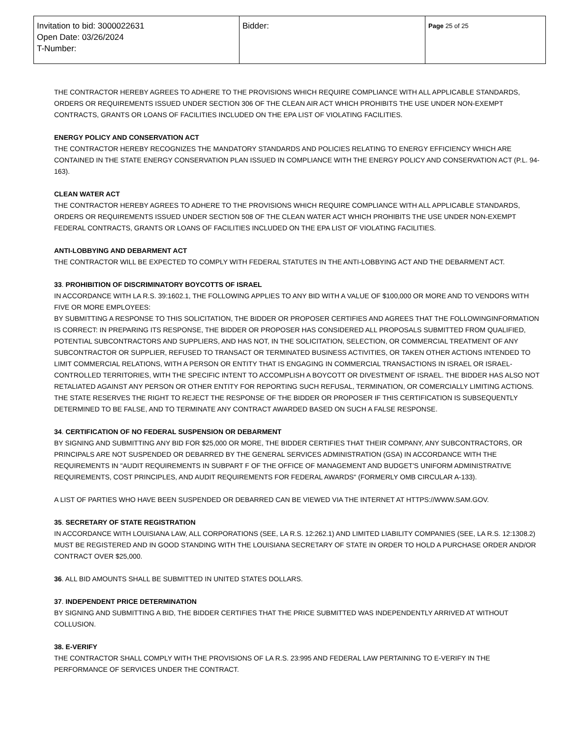| Invitation to bid: 3000022631 Open Date: 03/26/2024 T-Number: | Bidder: | Page 25 of 25 |
THE CONTRACTOR HEREBY AGREES TO ADHERE TO THE PROVISIONS WHICH REQUIRE COMPLIANCE WITH ALL APPLICABLE STANDARDS, ORDERS OR REQUIREMENTS ISSUED UNDER SECTION 306 OF THE CLEAN AIR ACT WHICH PROHIBITS THE USE UNDER NON-EXEMPT CONTRACTS, GRANTS OR LOANS OF FACILITIES INCLUDED ON THE EPA LIST OF VIOLATING FACILITIES.
ENERGY POLICY AND CONSERVATION ACT
THE CONTRACTOR HEREBY RECOGNIZES THE MANDATORY STANDARDS AND POLICIES RELATING TO ENERGY EFFICIENCY WHICH ARE CONTAINED IN THE STATE ENERGY CONSERVATION PLAN ISSUED IN COMPLIANCE WITH THE ENERGY POLICY AND CONSERVATION ACT (P.L. 94-163).
CLEAN WATER ACT
THE CONTRACTOR HEREBY AGREES TO ADHERE TO THE PROVISIONS WHICH REQUIRE COMPLIANCE WITH ALL APPLICABLE STANDARDS, ORDERS OR REQUIREMENTS ISSUED UNDER SECTION 508 OF THE CLEAN WATER ACT WHICH PROHIBITS THE USE UNDER NON-EXEMPT FEDERAL CONTRACTS, GRANTS OR LOANS OF FACILITIES INCLUDED ON THE EPA LIST OF VIOLATING FACILITIES.
ANTI-LOBBYING AND DEBARMENT ACT
THE CONTRACTOR WILL BE EXPECTED TO COMPLY WITH FEDERAL STATUTES IN THE ANTI-LOBBYING ACT AND THE DEBARMENT ACT.
33. PROHIBITION OF DISCRIMINATORY BOYCOTTS OF ISRAEL
IN ACCORDANCE WITH LA R.S. 39:1602.1, THE FOLLOWING APPLIES TO ANY BID WITH A VALUE OF $100,000 OR MORE AND TO VENDORS WITH FIVE OR MORE EMPLOYEES:
BY SUBMITTING A RESPONSE TO THIS SOLICITATION, THE BIDDER OR PROPOSER CERTIFIES AND AGREES THAT THE FOLLOWINGINFORMATION IS CORRECT: IN PREPARING ITS RESPONSE, THE BIDDER OR PROPOSER HAS CONSIDERED ALL PROPOSALS SUBMITTED FROM QUALIFIED, POTENTIAL SUBCONTRACTORS AND SUPPLIERS, AND HAS NOT, IN THE SOLICITATION, SELECTION, OR COMMERCIAL TREATMENT OF ANY SUBCONTRACTOR OR SUPPLIER, REFUSED TO TRANSACT OR TERMINATED BUSINESS ACTIVITIES, OR TAKEN OTHER ACTIONS INTENDED TO LIMIT COMMERCIAL RELATIONS, WITH A PERSON OR ENTITY THAT IS ENGAGING IN COMMERCIAL TRANSACTIONS IN ISRAEL OR ISRAEL-CONTROLLED TERRITORIES, WITH THE SPECIFIC INTENT TO ACCOMPLISH A BOYCOTT OR DIVESTMENT OF ISRAEL. THE BIDDER HAS ALSO NOT RETALIATED AGAINST ANY PERSON OR OTHER ENTITY FOR REPORTING SUCH REFUSAL, TERMINATION, OR COMERCIALLY LIMITING ACTIONS. THE STATE RESERVES THE RIGHT TO REJECT THE RESPONSE OF THE BIDDER OR PROPOSER IF THIS CERTIFICATION IS SUBSEQUENTLY DETERMINED TO BE FALSE, AND TO TERMINATE ANY CONTRACT AWARDED BASED ON SUCH A FALSE RESPONSE.
34. CERTIFICATION OF NO FEDERAL SUSPENSION OR DEBARMENT
BY SIGNING AND SUBMITTING ANY BID FOR $25,000 OR MORE, THE BIDDER CERTIFIES THAT THEIR COMPANY, ANY SUBCONTRACTORS, OR PRINCIPALS ARE NOT SUSPENDED OR DEBARRED BY THE GENERAL SERVICES ADMINISTRATION (GSA) IN ACCORDANCE WITH THE REQUIREMENTS IN "AUDIT REQUIREMENTS IN SUBPART F OF THE OFFICE OF MANAGEMENT AND BUDGET'S UNIFORM ADMINISTRATIVE REQUIREMENTS, COST PRINCIPLES, AND AUDIT REQUIREMENTS FOR FEDERAL AWARDS" (FORMERLY OMB CIRCULAR A-133).
A LIST OF PARTIES WHO HAVE BEEN SUSPENDED OR DEBARRED CAN BE VIEWED VIA THE INTERNET AT HTTPS://WWW.SAM.GOV.
35. SECRETARY OF STATE REGISTRATION
IN ACCORDANCE WITH LOUISIANA LAW, ALL CORPORATIONS (SEE, LA R.S. 12:262.1) AND LIMITED LIABILITY COMPANIES (SEE, LA R.S. 12:1308.2) MUST BE REGISTERED AND IN GOOD STANDING WITH THE LOUISIANA SECRETARY OF STATE IN ORDER TO HOLD A PURCHASE ORDER AND/OR CONTRACT OVER $25,000.
36. ALL BID AMOUNTS SHALL BE SUBMITTED IN UNITED STATES DOLLARS.
37. INDEPENDENT PRICE DETERMINATION
BY SIGNING AND SUBMITTING A BID, THE BIDDER CERTIFIES THAT THE PRICE SUBMITTED WAS INDEPENDENTLY ARRIVED AT WITHOUT COLLUSION.
38. E-VERIFY
THE CONTRACTOR SHALL COMPLY WITH THE PROVISIONS OF LA R.S. 23:995 AND FEDERAL LAW PERTAINING TO E-VERIFY IN THE PERFORMANCE OF SERVICES UNDER THE CONTRACT.